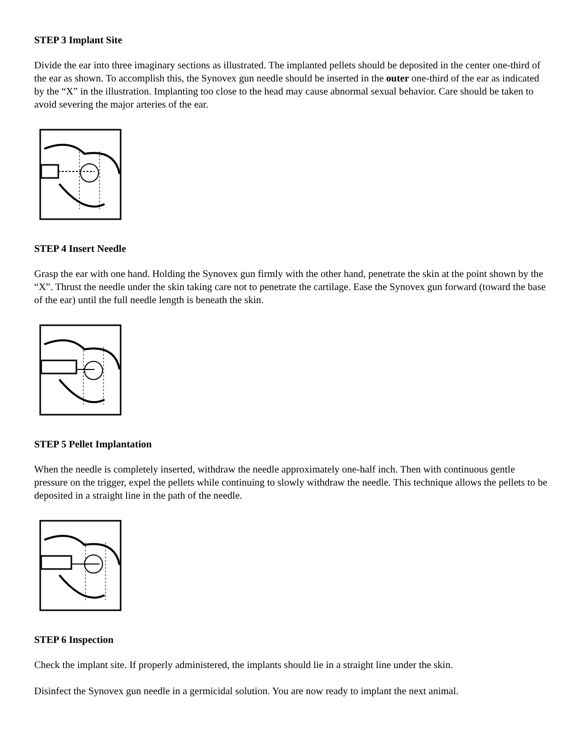STEP 3 Implant Site
Divide the ear into three imaginary sections as illustrated. The implanted pellets should be deposited in the center one-third of the ear as shown. To accomplish this, the Synovex gun needle should be inserted in the outer one-third of the ear as indicated by the “X” in the illustration. Implanting too close to the head may cause abnormal sexual behavior. Care should be taken to avoid severing the major arteries of the ear.
STEP 4 Insert Needle
Grasp the ear with one hand. Holding the Synovex gun firmly with the other hand, penetrate the skin at the point shown by the “X”. Thrust the needle under the skin taking care not to penetrate the cartilage. Ease the Synovex gun forward (toward the base of the ear) until the full needle length is beneath the skin.
STEP 5 Pellet Implantation
When the needle is completely inserted, withdraw the needle approximately one-half inch. Then with continuous gentle pressure on the trigger, expel the pellets while continuing to slowly withdraw the needle. This technique allows the pellets to be deposited in a straight line in the path of the needle.
STEP 6 Inspection
Check the implant site. If properly administered, the implants should lie in a straight line under the skin.
Disinfect the Synovex gun needle in a germicidal solution. You are now ready to implant the next animal.